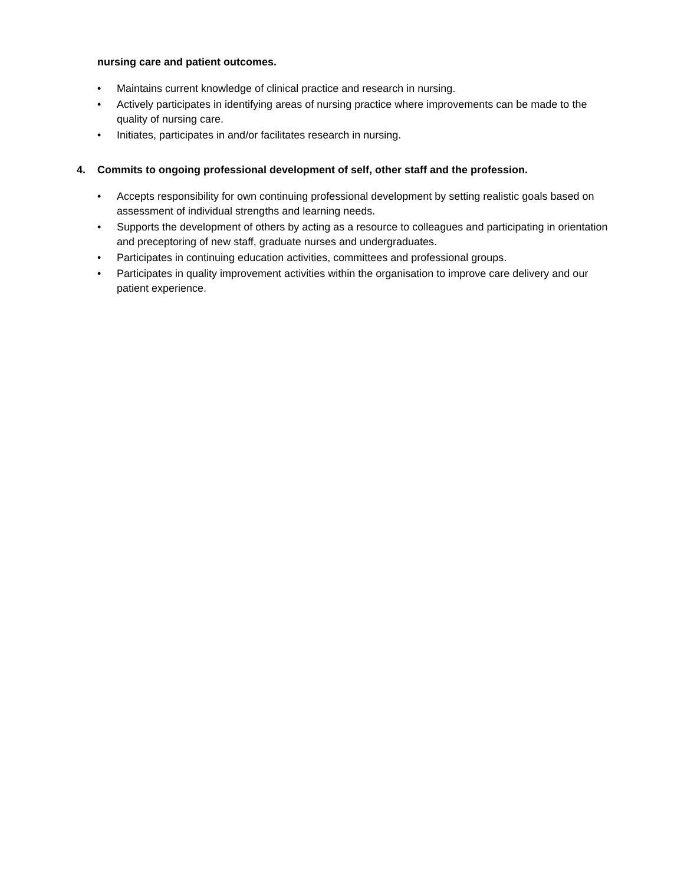nursing care and patient outcomes.
• Maintains current knowledge of clinical practice and research in nursing.
• Actively participates in identifying areas of nursing practice where improvements can be made to the quality of nursing care.
• Initiates, participates in and/or facilitates research in nursing.
4. Commits to ongoing professional development of self, other staff and the profession.
• Accepts responsibility for own continuing professional development by setting realistic goals based on assessment of individual strengths and learning needs.
• Supports the development of others by acting as a resource to colleagues and participating in orientation and preceptoring of new staff, graduate nurses and undergraduates.
• Participates in continuing education activities, committees and professional groups.
• Participates in quality improvement activities within the organisation to improve care delivery and our patient experience.